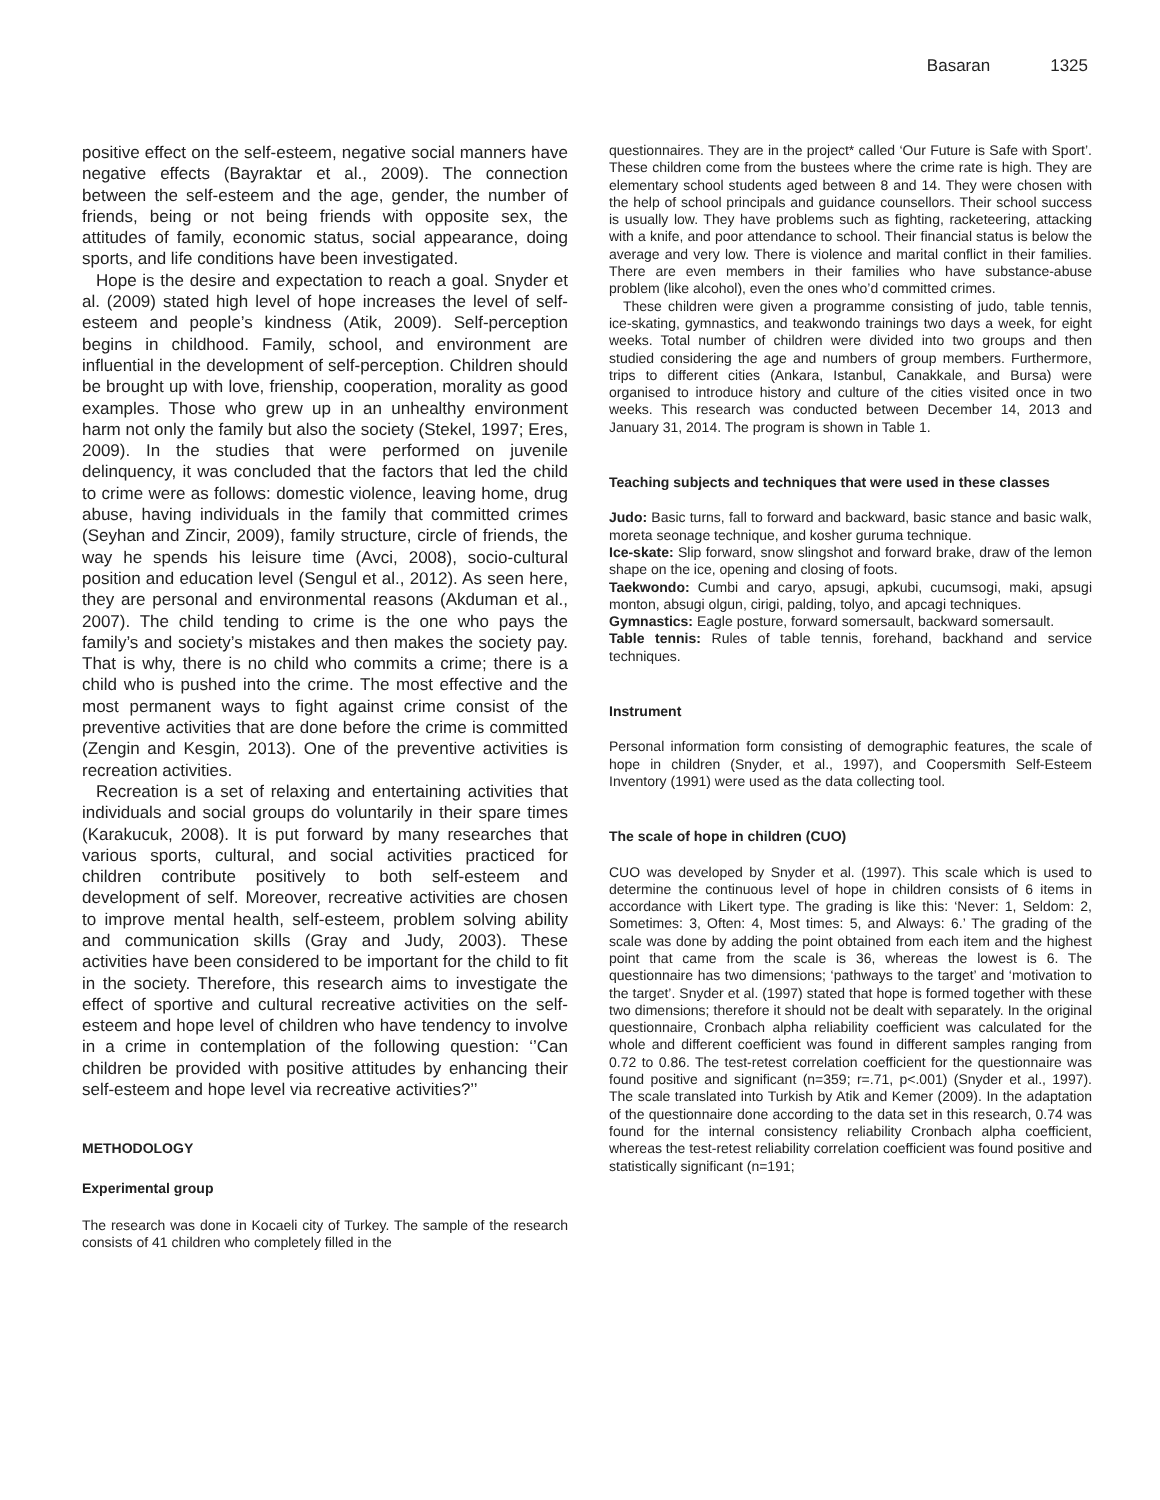Basaran 1325
positive effect on the self-esteem, negative social manners have negative effects (Bayraktar et al., 2009). The connection between the self-esteem and the age, gender, the number of friends, being or not being friends with opposite sex, the attitudes of family, economic status, social appearance, doing sports, and life conditions have been investigated.
Hope is the desire and expectation to reach a goal. Snyder et al. (2009) stated high level of hope increases the level of self-esteem and people’s kindness (Atik, 2009). Self-perception begins in childhood. Family, school, and environment are influential in the development of self-perception. Children should be brought up with love, frienship, cooperation, morality as good examples. Those who grew up in an unhealthy environment harm not only the family but also the society (Stekel, 1997; Eres, 2009). In the studies that were performed on juvenile delinquency, it was concluded that the factors that led the child to crime were as follows: domestic violence, leaving home, drug abuse, having individuals in the family that committed crimes (Seyhan and Zincir, 2009), family structure, circle of friends, the way he spends his leisure time (Avci, 2008), socio-cultural position and education level (Sengul et al., 2012). As seen here, they are personal and environmental reasons (Akduman et al., 2007). The child tending to crime is the one who pays the family’s and society’s mistakes and then makes the society pay. That is why, there is no child who commits a crime; there is a child who is pushed into the crime. The most effective and the most permanent ways to fight against crime consist of the preventive activities that are done before the crime is committed (Zengin and Kesgin, 2013). One of the preventive activities is recreation activities.
Recreation is a set of relaxing and entertaining activities that individuals and social groups do voluntarily in their spare times (Karakucuk, 2008). It is put forward by many researches that various sports, cultural, and social activities practiced for children contribute positively to both self-esteem and development of self. Moreover, recreative activities are chosen to improve mental health, self-esteem, problem solving ability and communication skills (Gray and Judy, 2003). These activities have been considered to be important for the child to fit in the society. Therefore, this research aims to investigate the effect of sportive and cultural recreative activities on the self-esteem and hope level of children who have tendency to involve in a crime in contemplation of the following question: ‘’Can children be provided with positive attitudes by enhancing their self-esteem and hope level via recreative activities?’’
METHODOLOGY
Experimental group
The research was done in Kocaeli city of Turkey. The sample of the research consists of 41 children who completely filled in the
questionnaires. They are in the project* called ‘Our Future is Safe with Sport’. These children come from the bustees where the crime rate is high. They are elementary school students aged between 8 and 14. They were chosen with the help of school principals and guidance counsellors. Their school success is usually low. They have problems such as fighting, racketeering, attacking with a knife, and poor attendance to school. Their financial status is below the average and very low. There is violence and marital conflict in their families. There are even members in their families who have substance-abuse problem (like alcohol), even the ones who’d committed crimes.
These children were given a programme consisting of judo, table tennis, ice-skating, gymnastics, and teakwondo trainings two days a week, for eight weeks. Total number of children were divided into two groups and then studied considering the age and numbers of group members. Furthermore, trips to different cities (Ankara, Istanbul, Canakkale, and Bursa) were organised to introduce history and culture of the cities visited once in two weeks. This research was conducted between December 14, 2013 and January 31, 2014. The program is shown in Table 1.
Teaching subjects and techniques that were used in these classes
Judo: Basic turns, fall to forward and backward, basic stance and basic walk, moreta seonage technique, and kosher guruma technique.
Ice-skate: Slip forward, snow slingshot and forward brake, draw of the lemon shape on the ice, opening and closing of foots.
Taekwondo: Cumbi and caryo, apsugi, apkubi, cucumsogi, maki, apsugi monton, absugi olgun, cirigi, palding, tolyo, and apcagi techniques.
Gymnastics: Eagle posture, forward somersault, backward somersault.
Table tennis: Rules of table tennis, forehand, backhand and service techniques.
Instrument
Personal information form consisting of demographic features, the scale of hope in children (Snyder, et al., 1997), and Coopersmith Self-Esteem Inventory (1991) were used as the data collecting tool.
The scale of hope in children (CUO)
CUO was developed by Snyder et al. (1997). This scale which is used to determine the continuous level of hope in children consists of 6 items in accordance with Likert type. The grading is like this: ‘Never: 1, Seldom: 2, Sometimes: 3, Often: 4, Most times: 5, and Always: 6.’ The grading of the scale was done by adding the point obtained from each item and the highest point that came from the scale is 36, whereas the lowest is 6. The questionnaire has two dimensions; ‘pathways to the target’ and ‘motivation to the target’. Snyder et al. (1997) stated that hope is formed together with these two dimensions; therefore it should not be dealt with separately. In the original questionnaire, Cronbach alpha reliability coefficient was calculated for the whole and different coefficient was found in different samples ranging from 0.72 to 0.86. The test-retest correlation coefficient for the questionnaire was found positive and significant (n=359; r=.71, p<.001) (Snyder et al., 1997). The scale translated into Turkish by Atik and Kemer (2009). In the adaptation of the questionnaire done according to the data set in this research, 0.74 was found for the internal consistency reliability Cronbach alpha coefficient, whereas the test-retest reliability correlation coefficient was found positive and statistically significant (n=191;